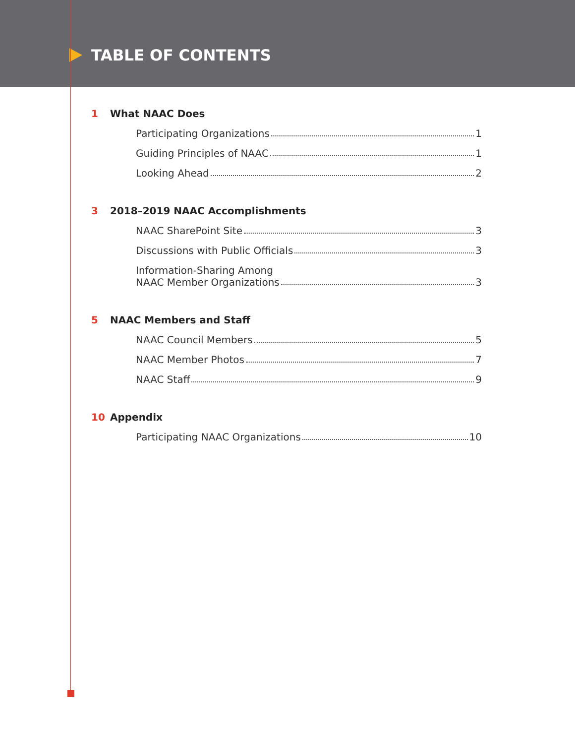TABLE OF CONTENTS
1 What NAAC Does
Participating Organizations 1
Guiding Principles of NAAC 1
Looking Ahead 2
3 2018–2019 NAAC Accomplishments
NAAC SharePoint Site 3
Discussions with Public Officials 3
Information-Sharing Among
NAAC Member Organizations 3
5 NAAC Members and Staff
NAAC Council Members 5
NAAC Member Photos 7
NAAC Staff 9
10 Appendix
Participating NAAC Organizations 10